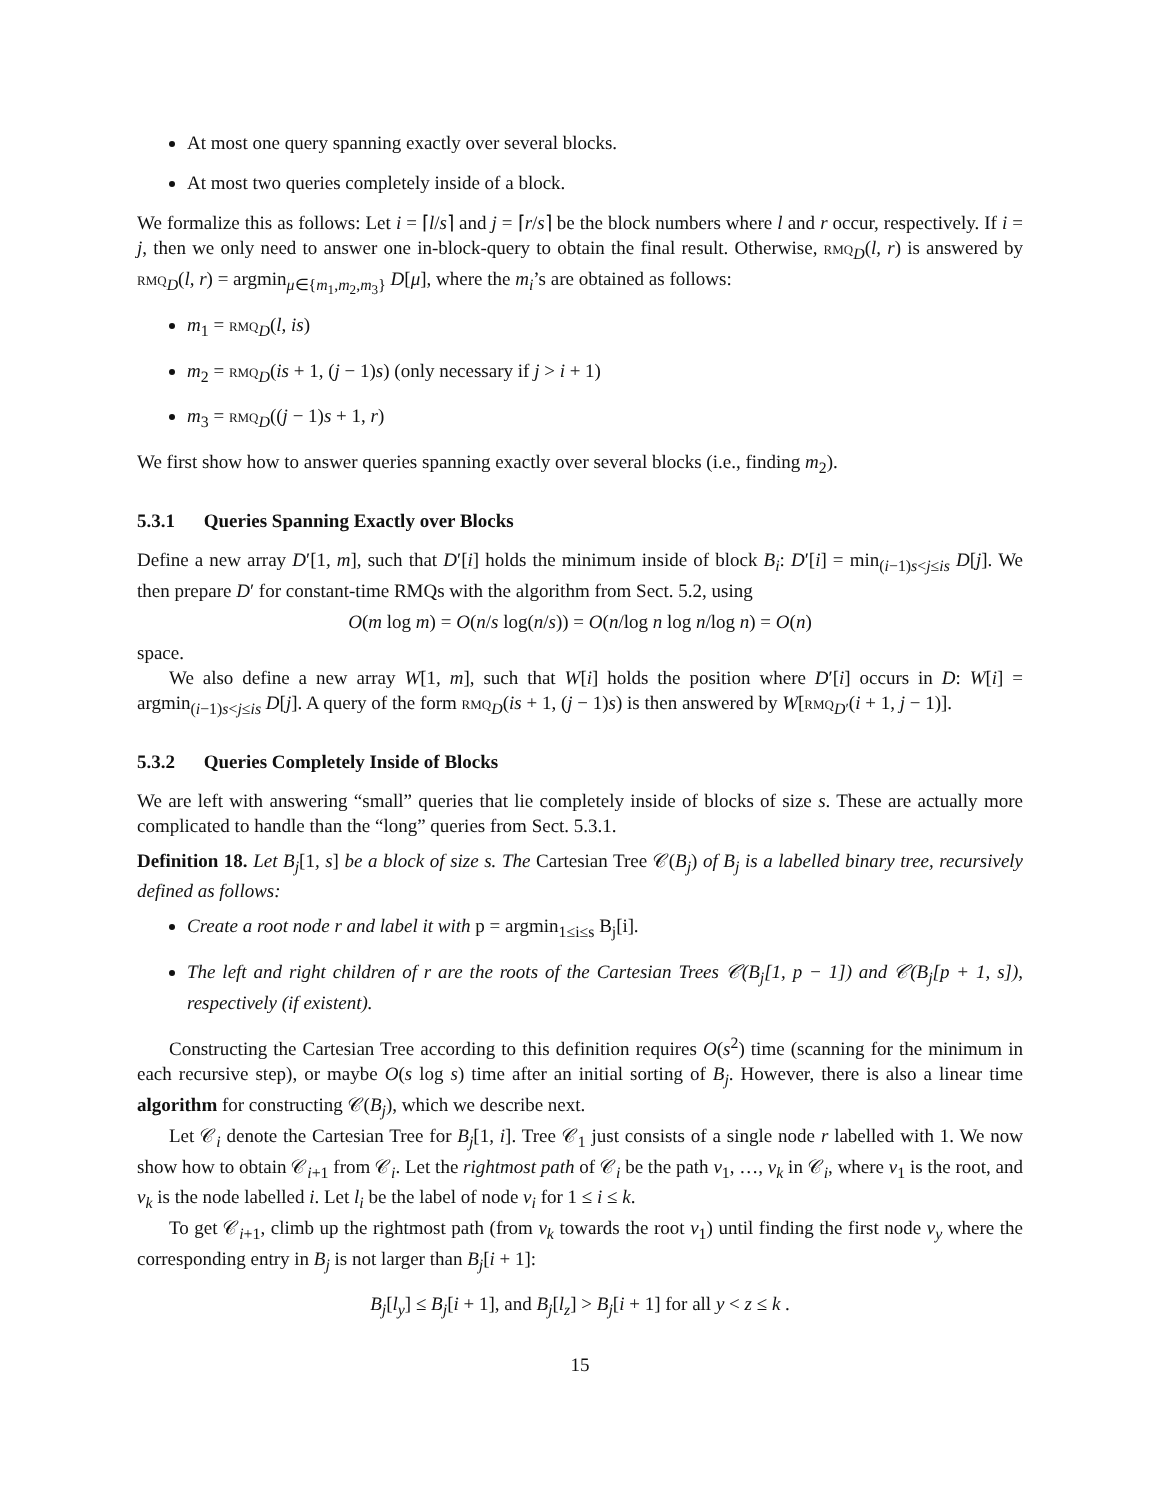At most one query spanning exactly over several blocks.
At most two queries completely inside of a block.
We formalize this as follows: Let i = ⌈l/s⌉ and j = ⌈r/s⌉ be the block numbers where l and r occur, respectively. If i = j, then we only need to answer one in-block-query to obtain the final result. Otherwise, rmq<sub>D</sub>(l, r) is answered by rmq<sub>D</sub>(l, r) = argmin<sub>μ∈{m<sub>1</sub>,m<sub>2</sub>,m<sub>3</sub>}</sub> D[μ], where the m<sub>i</sub>’s are obtained as follows:
m<sub>1</sub> = rmq<sub>D</sub>(l, is)
m<sub>2</sub> = rmq<sub>D</sub>(is + 1, (j − 1)s) (only necessary if j > i + 1)
m<sub>3</sub> = rmq<sub>D</sub>((j − 1)s + 1, r)
We first show how to answer queries spanning exactly over several blocks (i.e., finding m<sub>2</sub>).
5.3.1 Queries Spanning Exactly over Blocks
Define a new array D′[1, m], such that D′[i] holds the minimum inside of block B<sub>i</sub>: D′[i] = min<sub>(i−1)s<j≤is</sub> D[j]. We then prepare D′ for constant-time RMQs with the algorithm from Sect. 5.2, using
O(m log m) = O(n/s log(n/s)) = O(n/log n log n/log n) = O(n)
space.
We also define a new array W[1, m], such that W[i] holds the position where D′[i] occurs in D: W[i] = argmin<sub>(i−1)s<j≤is</sub> D[j]. A query of the form rmq<sub>D</sub>(is + 1, (j − 1)s) is then answered by W[rmq<sub>D′</sub>(i + 1, j − 1)].
5.3.2 Queries Completely Inside of Blocks
We are left with answering “small” queries that lie completely inside of blocks of size s. These are actually more complicated to handle than the “long” queries from Sect. 5.3.1.
Definition 18. Let B<sub>j</sub>[1, s] be a block of size s. The Cartesian Tree 𝒞(B<sub>j</sub>) of B<sub>j</sub> is a labelled binary tree, recursively defined as follows:
Create a root node r and label it with p = argmin<sub>1≤i≤s</sub> B<sub>j</sub>[i].
The left and right children of r are the roots of the Cartesian Trees 𝒞(B<sub>j</sub>[1, p − 1]) and 𝒞(B<sub>j</sub>[p + 1, s]), respectively (if existent).
Constructing the Cartesian Tree according to this definition requires O(s<sup>2</sup>) time (scanning for the minimum in each recursive step), or maybe O(s log s) time after an initial sorting of B<sub>j</sub>. However, there is also a linear time algorithm for constructing 𝒞(B<sub>j</sub>), which we describe next.
Let 𝒞<sub>i</sub> denote the Cartesian Tree for B<sub>j</sub>[1, i]. Tree 𝒞<sub>1</sub> just consists of a single node r labelled with 1. We now show how to obtain 𝒞<sub>i+1</sub> from 𝒞<sub>i</sub>. Let the rightmost path of 𝒞<sub>i</sub> be the path v<sub>1</sub>, …, v<sub>k</sub> in 𝒞<sub>i</sub>, where v<sub>1</sub> is the root, and v<sub>k</sub> is the node labelled i. Let l<sub>i</sub> be the label of node v<sub>i</sub> for 1 ≤ i ≤ k.
To get 𝒞<sub>i+1</sub>, climb up the rightmost path (from v<sub>k</sub> towards the root v<sub>1</sub>) until finding the first node v<sub>y</sub> where the corresponding entry in B<sub>j</sub> is not larger than B<sub>j</sub>[i + 1]:
B<sub>j</sub>[l<sub>y</sub>] ≤ B<sub>j</sub>[i + 1], and B<sub>j</sub>[l<sub>z</sub>] > B<sub>j</sub>[i + 1] for all y < z ≤ k .
15